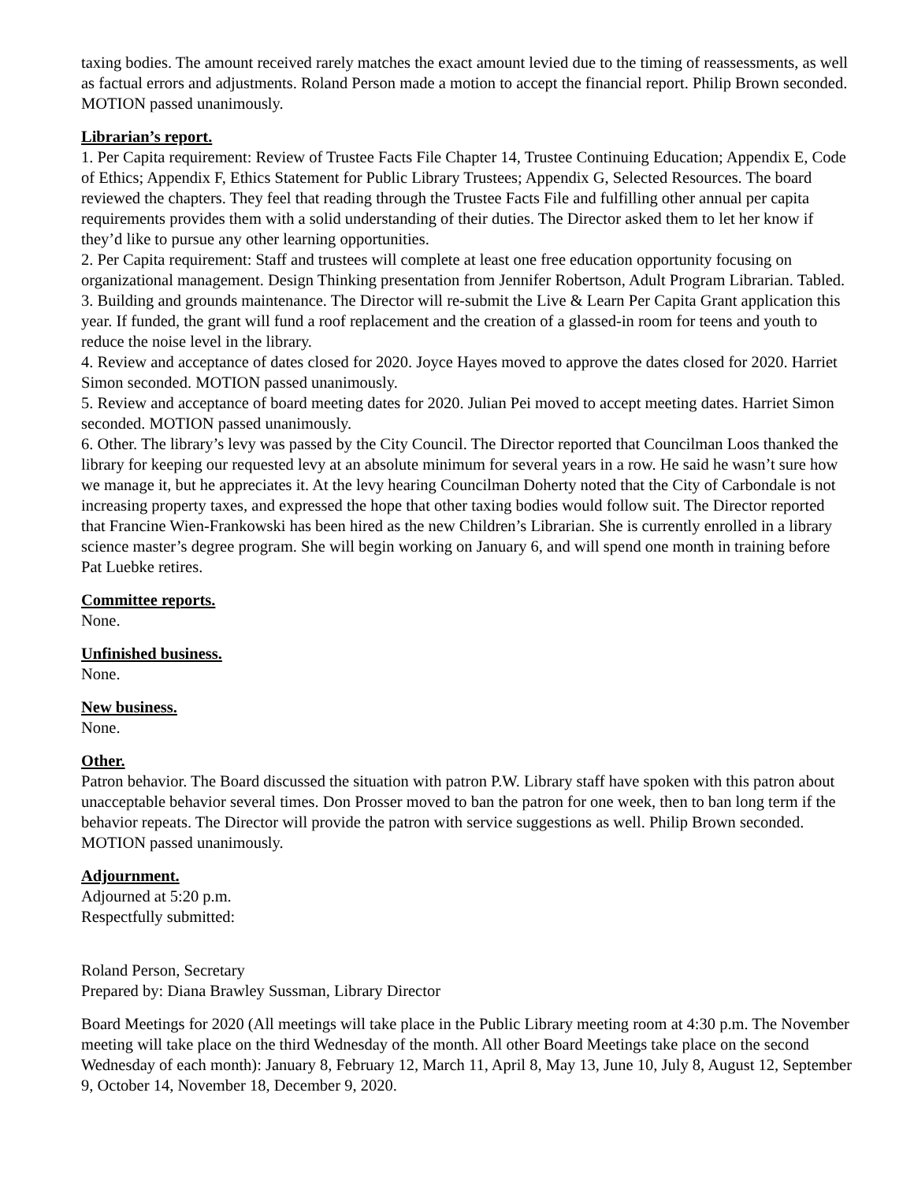taxing bodies. The amount received rarely matches the exact amount levied due to the timing of reassessments, as well as factual errors and adjustments. Roland Person made a motion to accept the financial report. Philip Brown seconded. MOTION passed unanimously.
Librarian’s report.
1. Per Capita requirement: Review of Trustee Facts File Chapter 14, Trustee Continuing Education; Appendix E, Code of Ethics; Appendix F, Ethics Statement for Public Library Trustees; Appendix G, Selected Resources. The board reviewed the chapters. They feel that reading through the Trustee Facts File and fulfilling other annual per capita requirements provides them with a solid understanding of their duties. The Director asked them to let her know if they’d like to pursue any other learning opportunities.
2. Per Capita requirement: Staff and trustees will complete at least one free education opportunity focusing on organizational management. Design Thinking presentation from Jennifer Robertson, Adult Program Librarian. Tabled.
3. Building and grounds maintenance. The Director will re-submit the Live & Learn Per Capita Grant application this year. If funded, the grant will fund a roof replacement and the creation of a glassed-in room for teens and youth to reduce the noise level in the library.
4. Review and acceptance of dates closed for 2020. Joyce Hayes moved to approve the dates closed for 2020. Harriet Simon seconded. MOTION passed unanimously.
5. Review and acceptance of board meeting dates for 2020. Julian Pei moved to accept meeting dates. Harriet Simon seconded. MOTION passed unanimously.
6. Other. The library’s levy was passed by the City Council. The Director reported that Councilman Loos thanked the library for keeping our requested levy at an absolute minimum for several years in a row. He said he wasn’t sure how we manage it, but he appreciates it. At the levy hearing Councilman Doherty noted that the City of Carbondale is not increasing property taxes, and expressed the hope that other taxing bodies would follow suit. The Director reported that Francine Wien-Frankowski has been hired as the new Children’s Librarian. She is currently enrolled in a library science master’s degree program. She will begin working on January 6, and will spend one month in training before Pat Luebke retires.
Committee reports.
None.
Unfinished business.
None.
New business.
None.
Other.
Patron behavior. The Board discussed the situation with patron P.W. Library staff have spoken with this patron about unacceptable behavior several times. Don Prosser moved to ban the patron for one week, then to ban long term if the behavior repeats. The Director will provide the patron with service suggestions as well. Philip Brown seconded. MOTION passed unanimously.
Adjournment.
Adjourned at 5:20 p.m.
Respectfully submitted:
Roland Person, Secretary
Prepared by: Diana Brawley Sussman, Library Director
Board Meetings for 2020 (All meetings will take place in the Public Library meeting room at 4:30 p.m. The November meeting will take place on the third Wednesday of the month. All other Board Meetings take place on the second Wednesday of each month): January 8, February 12, March 11, April 8, May 13, June 10, July 8, August 12, September 9, October 14, November 18, December 9, 2020.